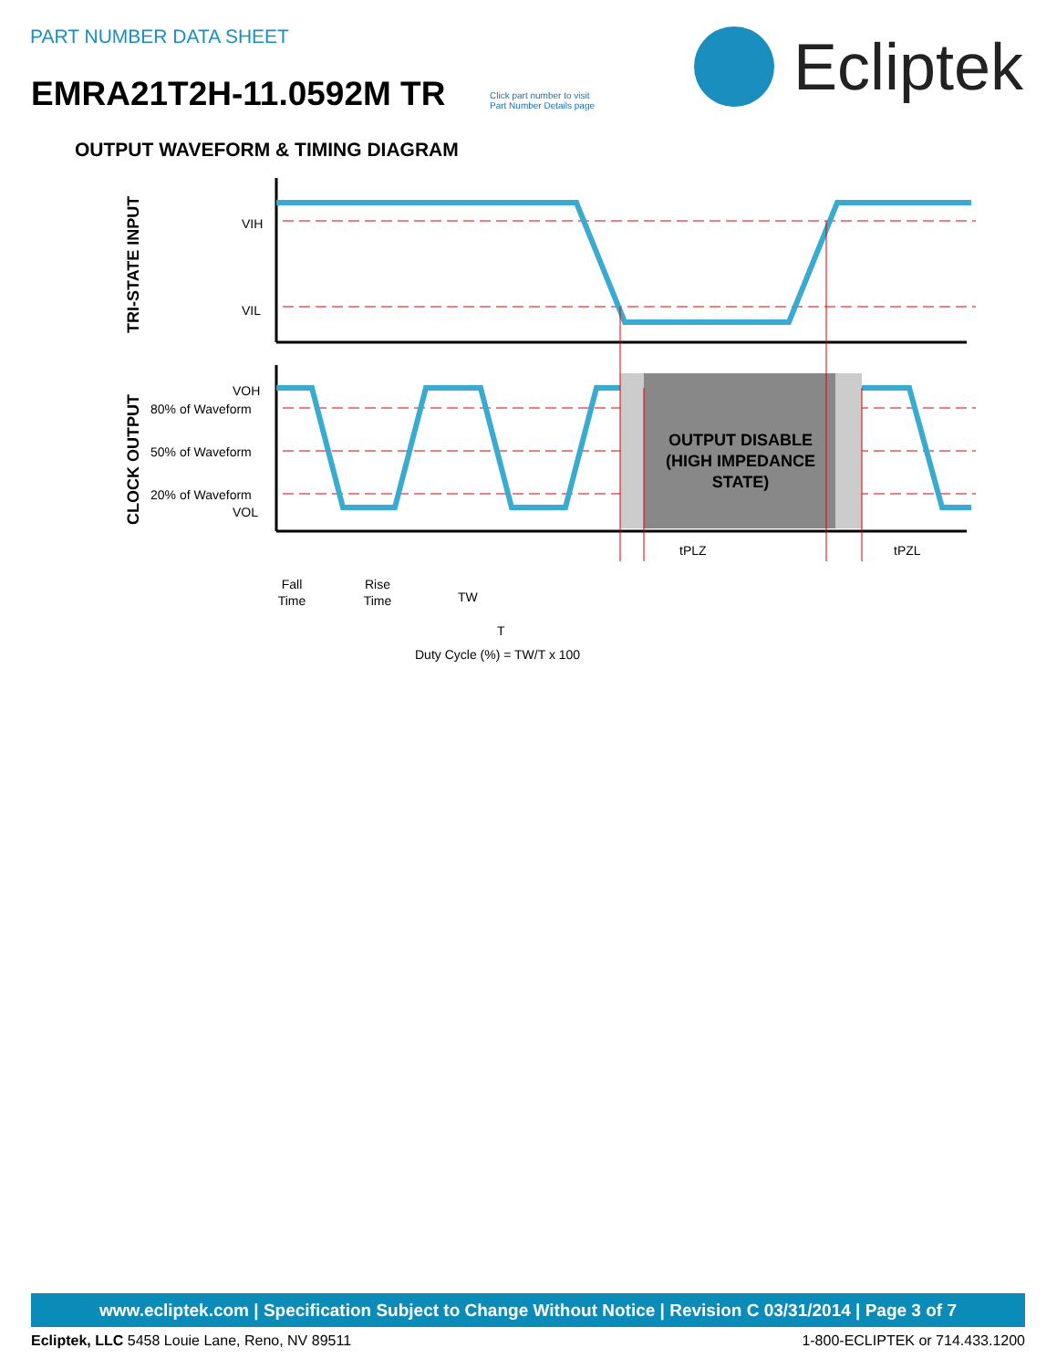PART NUMBER DATA SHEET
EMRA21T2H-11.0592M TR
Click part number to visit
Part Number Details page
Ecliptek
OUTPUT WAVEFORM & TIMING DIAGRAM
TRI-STATE INPUT
CLOCK OUTPUT
VIH
VIL
VOH
80% of Waveform
50% of Waveform
20% of Waveform
VOL
OUTPUT DISABLE
(HIGH IMPEDANCE
STATE)
Fall
Time
Rise
Time
TW
T
tPLZ
tPZL
Duty Cycle (%) = TW/T x 100
www.ecliptek.com | Specification Subject to Change Without Notice | Revision C 03/31/2014 | Page 3 of 7
Ecliptek, LLC 5458 Louie Lane, Reno, NV 89511 1-800-ECLIPTEK or 714.433.1200